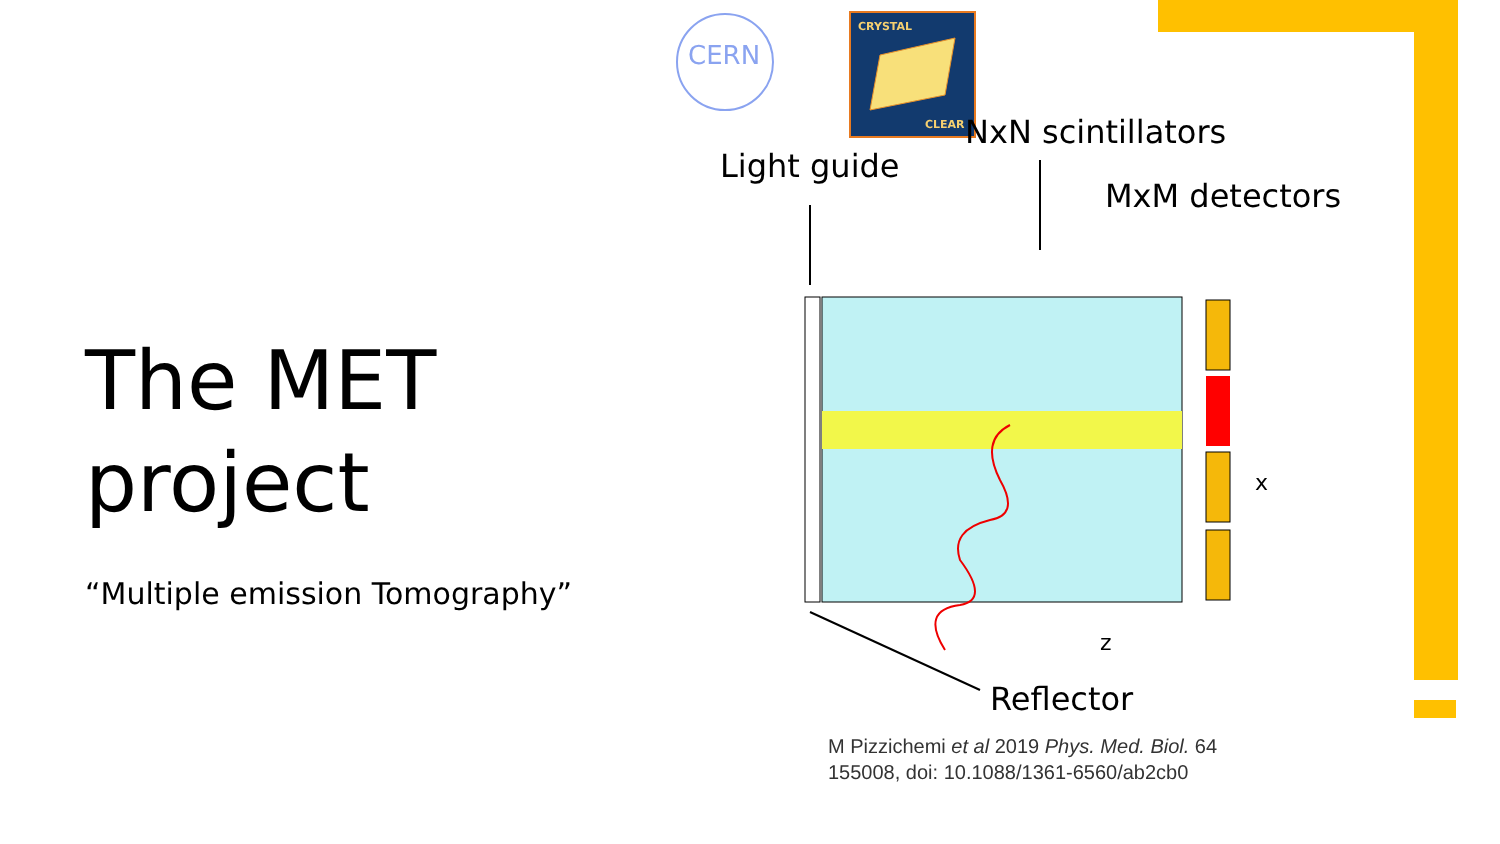The MET project
“Multiple emission Tomography”
CERN
CRYSTAL
CLEAR
NxN scintillators
Light guide
MxM detectors
Reflector
x
z
M Pizzichemi et al 2019 Phys. Med. Biol. 64
155008, doi: 10.1088/1361-6560/ab2cb0